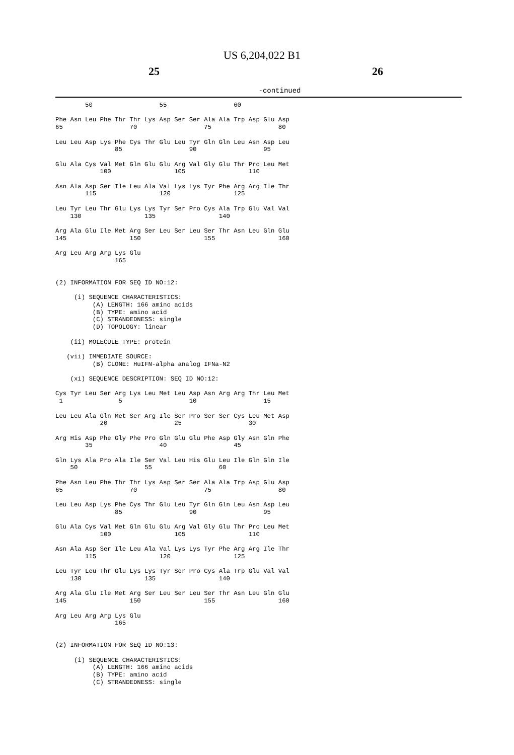US 6,204,022 B1
25 26
-continued
        50                  55                  60

Phe Asn Leu Phe Thr Thr Lys Asp Ser Ser Ala Ala Trp Asp Glu Asp
65                  70                  75                  80

Leu Leu Asp Lys Phe Cys Thr Glu Leu Tyr Gln Gln Leu Asn Asp Leu
                85                  90                  95

Glu Ala Cys Val Met Gln Glu Glu Arg Val Gly Glu Thr Pro Leu Met
            100                 105                 110

Asn Ala Asp Ser Ile Leu Ala Val Lys Lys Tyr Phe Arg Arg Ile Thr
        115                 120                 125

Leu Tyr Leu Thr Glu Lys Lys Tyr Ser Pro Cys Ala Trp Glu Val Val
    130                 135                 140

Arg Ala Glu Ile Met Arg Ser Leu Ser Leu Ser Thr Asn Leu Gln Glu
145                 150                 155                 160

Arg Leu Arg Arg Lys Glu
                165


(2) INFORMATION FOR SEQ ID NO:12:

     (i) SEQUENCE CHARACTERISTICS:
          (A) LENGTH: 166 amino acids
          (B) TYPE: amino acid
          (C) STRANDEDNESS: single
          (D) TOPOLOGY: linear

    (ii) MOLECULE TYPE: protein

   (vii) IMMEDIATE SOURCE:
          (B) CLONE: HuIFN-alpha analog IFNa-N2

    (xi) SEQUENCE DESCRIPTION: SEQ ID NO:12:

Cys Tyr Leu Ser Arg Lys Leu Met Leu Asp Asn Arg Arg Thr Leu Met
 1               5                  10                  15

Leu Leu Ala Gln Met Ser Arg Ile Ser Pro Ser Ser Cys Leu Met Asp
            20                  25                  30

Arg His Asp Phe Gly Phe Pro Gln Glu Glu Phe Asp Gly Asn Gln Phe
        35                  40                  45

Gln Lys Ala Pro Ala Ile Ser Val Leu His Glu Leu Ile Gln Gln Ile
    50                  55                  60

Phe Asn Leu Phe Thr Thr Lys Asp Ser Ser Ala Ala Trp Asp Glu Asp
65                  70                  75                  80

Leu Leu Asp Lys Phe Cys Thr Glu Leu Tyr Gln Gln Leu Asn Asp Leu
                85                  90                  95

Glu Ala Cys Val Met Gln Glu Glu Arg Val Gly Glu Thr Pro Leu Met
            100                 105                 110

Asn Ala Asp Ser Ile Leu Ala Val Lys Lys Tyr Phe Arg Arg Ile Thr
        115                 120                 125

Leu Tyr Leu Thr Glu Lys Lys Tyr Ser Pro Cys Ala Trp Glu Val Val
    130                 135                 140

Arg Ala Glu Ile Met Arg Ser Leu Ser Leu Ser Thr Asn Leu Gln Glu
145                 150                 155                 160

Arg Leu Arg Arg Lys Glu
                165


(2) INFORMATION FOR SEQ ID NO:13:

     (i) SEQUENCE CHARACTERISTICS:
          (A) LENGTH: 166 amino acids
          (B) TYPE: amino acid
          (C) STRANDEDNESS: single